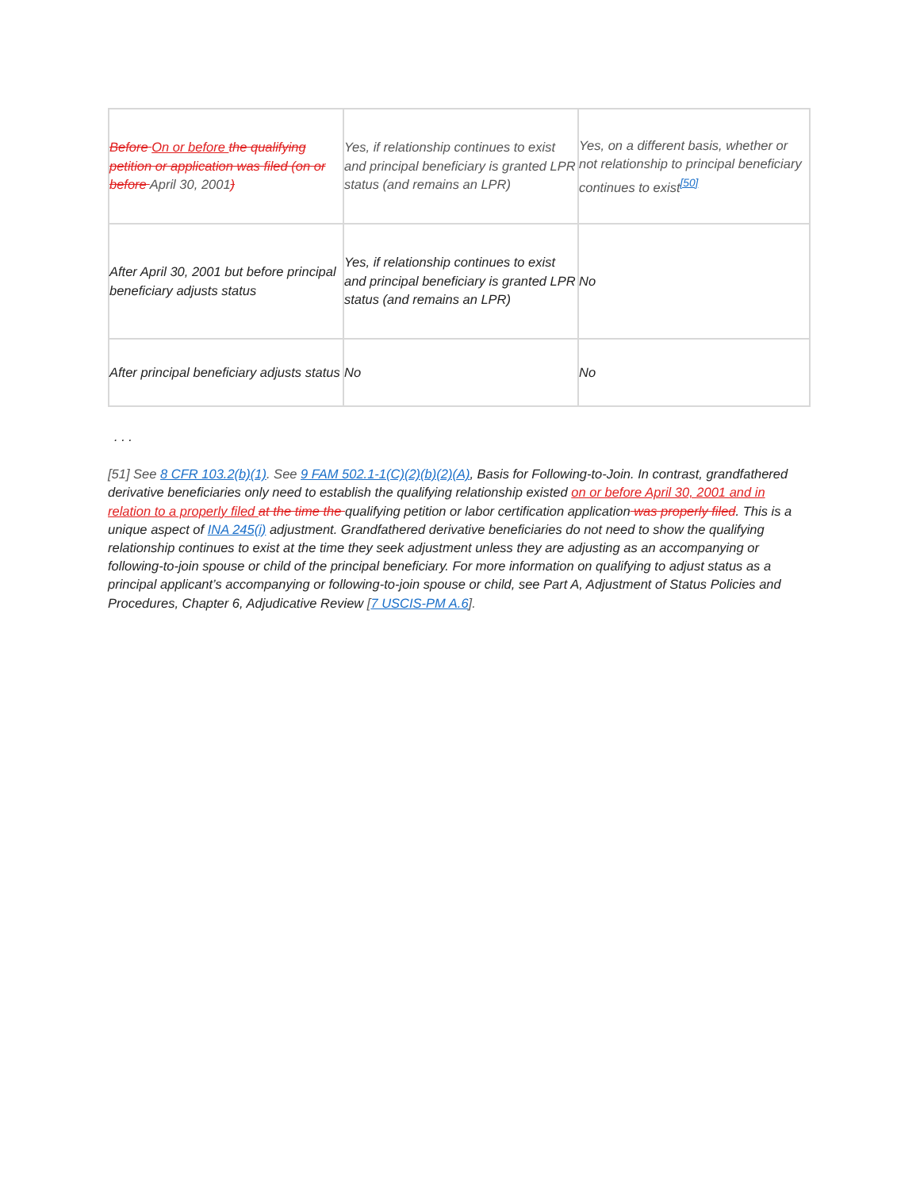| Before On or before the qualifying petition or application was filed (on or before April 30, 2001 ) | Yes, if relationship continues to exist and principal beneficiary is granted LPR status (and remains an LPR) | Yes, on a different basis, whether or not relationship to principal beneficiary continues to exist<sup>[50]</sup> |
| After April 30, 2001 but before principal beneficiary adjusts status | Yes, if relationship continues to exist and principal beneficiary is granted LPR status (and remains an LPR) | No |
| After principal beneficiary adjusts status | No | No |
. . .
[51] See 8 CFR 103.2(b)(1). See 9 FAM 502.1-1(C)(2)(b)(2)(A), Basis for Following-to-Join. In contrast, grandfathered derivative beneficiaries only need to establish the qualifying relationship existed on or before April 30, 2001 and in relation to a properly filed at the time the qualifying petition or labor certification application was properly filed. This is a unique aspect of INA 245(i) adjustment. Grandfathered derivative beneficiaries do not need to show the qualifying relationship continues to exist at the time they seek adjustment unless they are adjusting as an accompanying or following-to-join spouse or child of the principal beneficiary. For more information on qualifying to adjust status as a principal applicant’s accompanying or following-to-join spouse or child, see Part A, Adjustment of Status Policies and Procedures, Chapter 6, Adjudicative Review [7 USCIS-PM A.6].